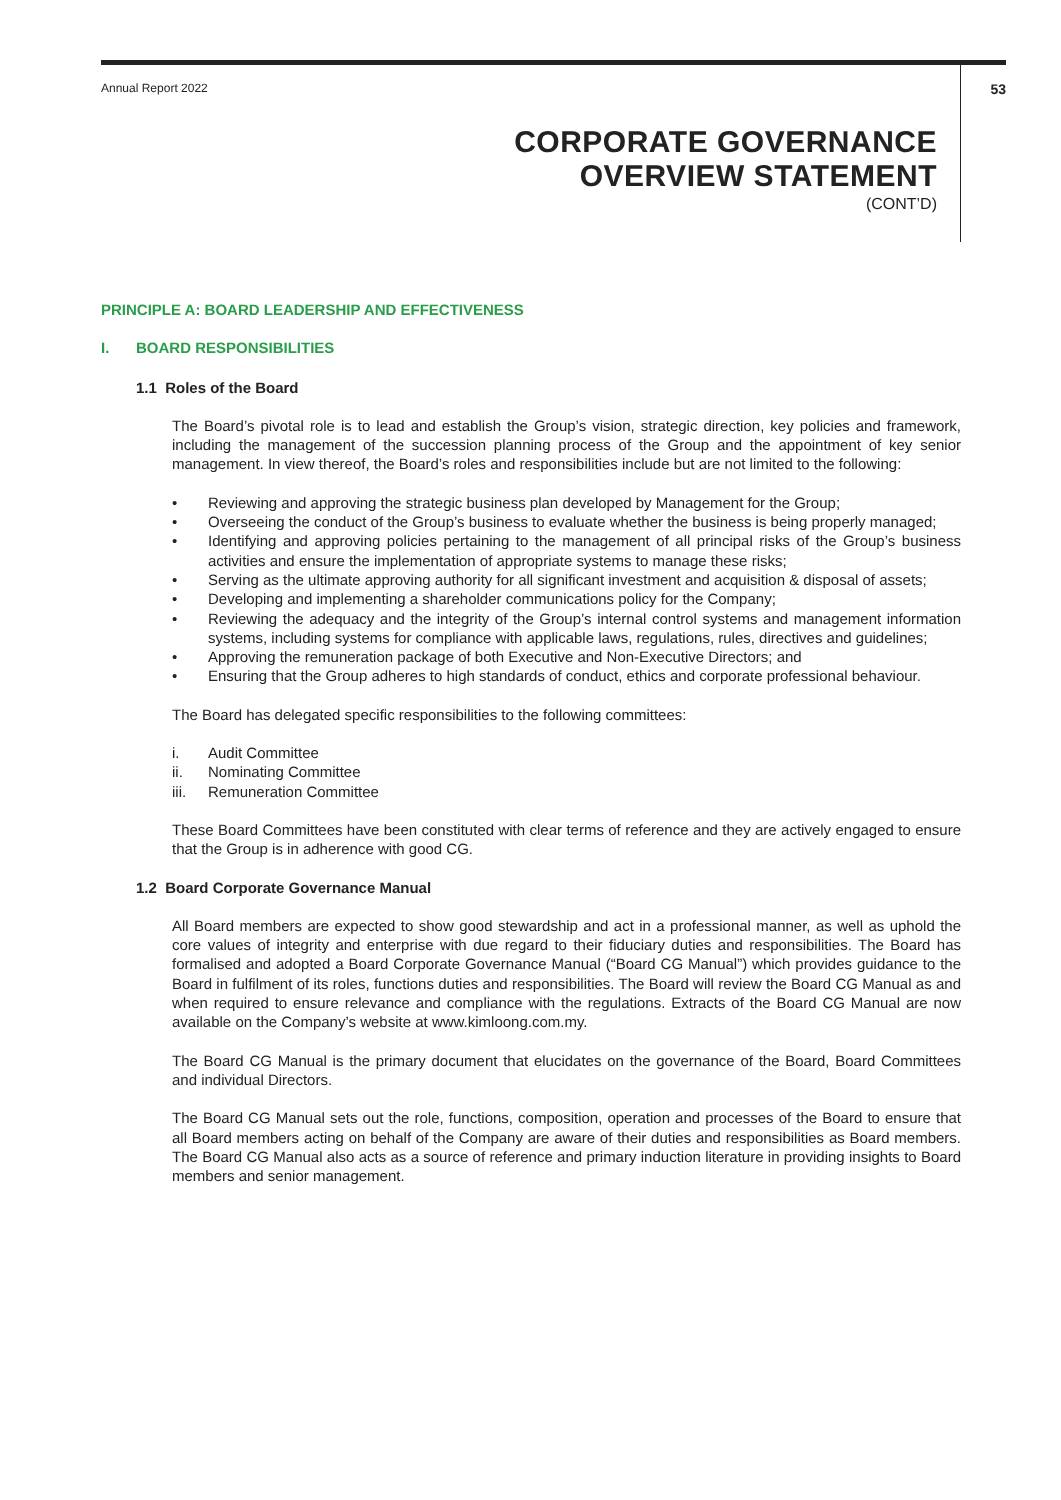Annual Report 2022 53
CORPORATE GOVERNANCE
OVERVIEW STATEMENT
(CONT’D)
PRINCIPLE A: BOARD LEADERSHIP AND EFFECTIVENESS
I. BOARD RESPONSIBILITIES
1.1 Roles of the Board
The Board’s pivotal role is to lead and establish the Group’s vision, strategic direction, key policies and framework, including the management of the succession planning process of the Group and the appointment of key senior management. In view thereof, the Board’s roles and responsibilities include but are not limited to the following:
• Reviewing and approving the strategic business plan developed by Management for the Group;
• Overseeing the conduct of the Group’s business to evaluate whether the business is being properly managed;
• Identifying and approving policies pertaining to the management of all principal risks of the Group’s business activities and ensure the implementation of appropriate systems to manage these risks;
• Serving as the ultimate approving authority for all significant investment and acquisition & disposal of assets;
• Developing and implementing a shareholder communications policy for the Company;
• Reviewing the adequacy and the integrity of the Group’s internal control systems and management information systems, including systems for compliance with applicable laws, regulations, rules, directives and guidelines;
• Approving the remuneration package of both Executive and Non-Executive Directors; and
• Ensuring that the Group adheres to high standards of conduct, ethics and corporate professional behaviour.
The Board has delegated specific responsibilities to the following committees:
i. Audit Committee
ii. Nominating Committee
iii. Remuneration Committee
These Board Committees have been constituted with clear terms of reference and they are actively engaged to ensure that the Group is in adherence with good CG.
1.2 Board Corporate Governance Manual
All Board members are expected to show good stewardship and act in a professional manner, as well as uphold the core values of integrity and enterprise with due regard to their fiduciary duties and responsibilities. The Board has formalised and adopted a Board Corporate Governance Manual (“Board CG Manual”) which provides guidance to the Board in fulfilment of its roles, functions duties and responsibilities. The Board will review the Board CG Manual as and when required to ensure relevance and compliance with the regulations. Extracts of the Board CG Manual are now available on the Company’s website at www.kimloong.com.my.
The Board CG Manual is the primary document that elucidates on the governance of the Board, Board Committees and individual Directors.
The Board CG Manual sets out the role, functions, composition, operation and processes of the Board to ensure that all Board members acting on behalf of the Company are aware of their duties and responsibilities as Board members. The Board CG Manual also acts as a source of reference and primary induction literature in providing insights to Board members and senior management.